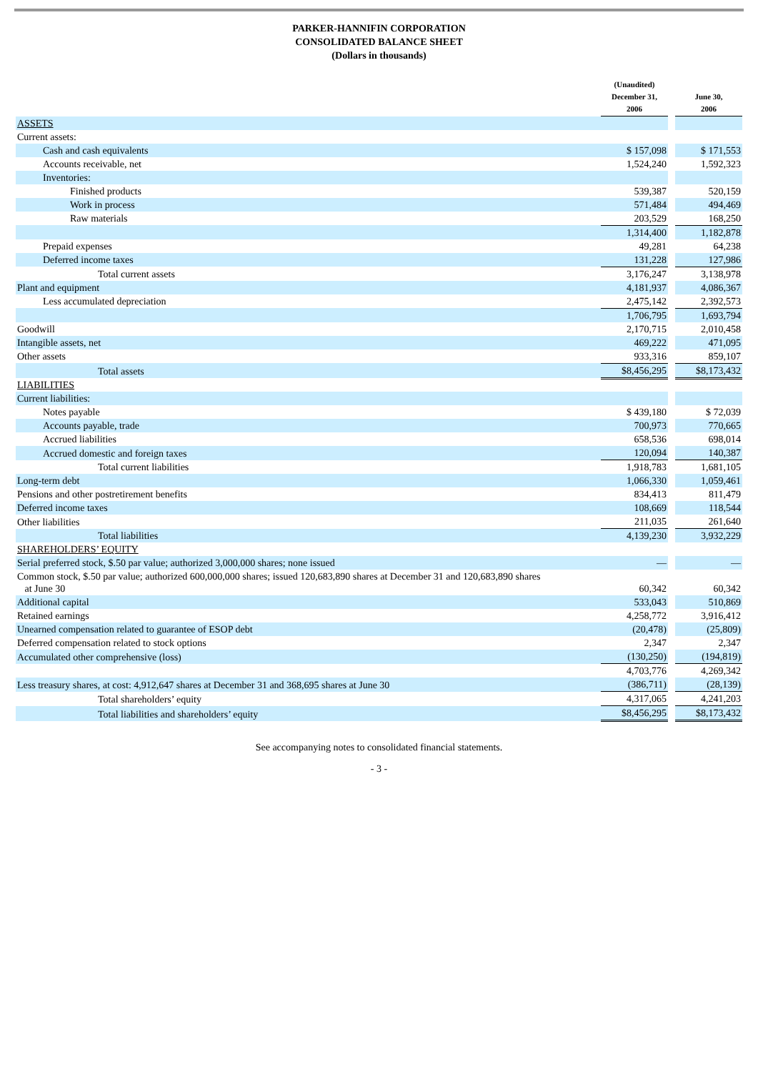PARKER-HANNIFIN CORPORATION
CONSOLIDATED BALANCE SHEET
(Dollars in thousands)
| | (Unaudited) December 31, 2006 | | June 30, 2006 |
| --- | --- | --- | --- |
| ASSETS | | | |
| Current assets: | | | |
| Cash and cash equivalents | $ 157,098 | | $ 171,553 |
| Accounts receivable, net | 1,524,240 | | 1,592,323 |
| Inventories: | | | |
| Finished products | 539,387 | | 520,159 |
| Work in process | 571,484 | | 494,469 |
| Raw materials | 203,529 | | 168,250 |
| | 1,314,400 | | 1,182,878 |
| Prepaid expenses | 49,281 | | 64,238 |
| Deferred income taxes | 131,228 | | 127,986 |
| Total current assets | 3,176,247 | | 3,138,978 |
| Plant and equipment | 4,181,937 | | 4,086,367 |
| Less accumulated depreciation | 2,475,142 | | 2,392,573 |
| | 1,706,795 | | 1,693,794 |
| Goodwill | 2,170,715 | | 2,010,458 |
| Intangible assets, net | 469,222 | | 471,095 |
| Other assets | 933,316 | | 859,107 |
| Total assets | $8,456,295 | | $8,173,432 |
| LIABILITIES | | | |
| Current liabilities: | | | |
| Notes payable | $ 439,180 | | $ 72,039 |
| Accounts payable, trade | 700,973 | | 770,665 |
| Accrued liabilities | 658,536 | | 698,014 |
| Accrued domestic and foreign taxes | 120,094 | | 140,387 |
| Total current liabilities | 1,918,783 | | 1,681,105 |
| Long-term debt | 1,066,330 | | 1,059,461 |
| Pensions and other postretirement benefits | 834,413 | | 811,479 |
| Deferred income taxes | 108,669 | | 118,544 |
| Other liabilities | 211,035 | | 261,640 |
| Total liabilities | 4,139,230 | | 3,932,229 |
| SHAREHOLDERS’ EQUITY | | | |
| Serial preferred stock, $.50 par value; authorized 3,000,000 shares; none issued | — | | — |
| Common stock, $.50 par value; authorized 600,000,000 shares; issued 120,683,890 shares at December 31 and 120,683,890 shares at June 30 | 60,342 | | 60,342 |
| Additional capital | 533,043 | | 510,869 |
| Retained earnings | 4,258,772 | | 3,916,412 |
| Unearned compensation related to guarantee of ESOP debt | (20,478) | | (25,809) |
| Deferred compensation related to stock options | 2,347 | | 2,347 |
| Accumulated other comprehensive (loss) | (130,250) | | (194,819) |
| | 4,703,776 | | 4,269,342 |
| Less treasury shares, at cost: 4,912,647 shares at December 31 and 368,695 shares at June 30 | (386,711) | | (28,139) |
| Total shareholders’ equity | 4,317,065 | | 4,241,203 |
| Total liabilities and shareholders’ equity | $8,456,295 | | $8,173,432 |
See accompanying notes to consolidated financial statements.
- 3 -